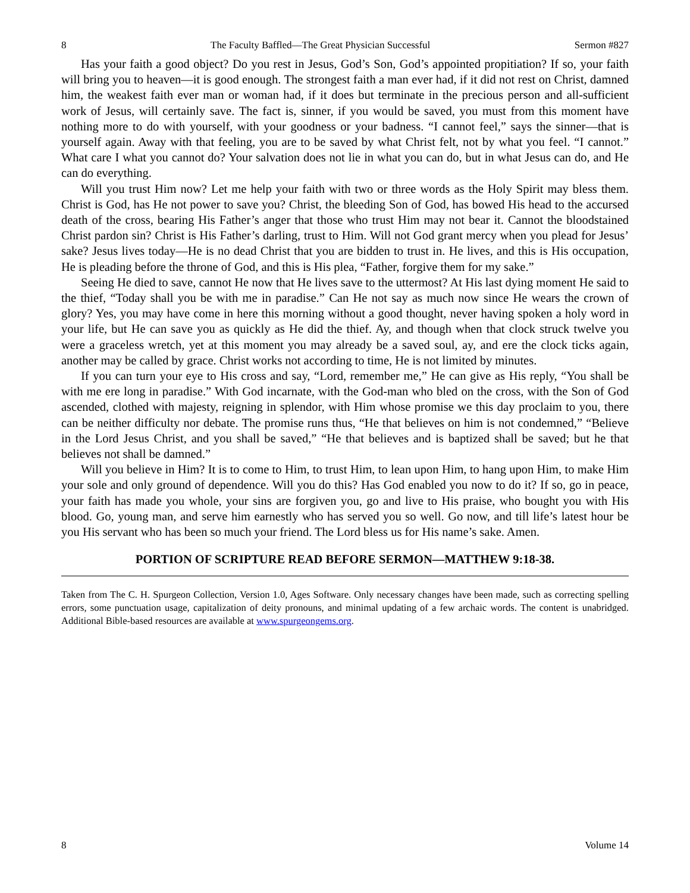8 The Faculty Baffled—The Great Physician Successful Sermon #827
Has your faith a good object? Do you rest in Jesus, God’s Son, God’s appointed propitiation? If so, your faith will bring you to heaven—it is good enough. The strongest faith a man ever had, if it did not rest on Christ, damned him, the weakest faith ever man or woman had, if it does but terminate in the precious person and all-sufficient work of Jesus, will certainly save. The fact is, sinner, if you would be saved, you must from this moment have nothing more to do with yourself, with your goodness or your badness. “I cannot feel,” says the sinner—that is yourself again. Away with that feeling, you are to be saved by what Christ felt, not by what you feel. “I cannot.” What care I what you cannot do? Your salvation does not lie in what you can do, but in what Jesus can do, and He can do everything.
Will you trust Him now? Let me help your faith with two or three words as the Holy Spirit may bless them. Christ is God, has He not power to save you? Christ, the bleeding Son of God, has bowed His head to the accursed death of the cross, bearing His Father’s anger that those who trust Him may not bear it. Cannot the bloodstained Christ pardon sin? Christ is His Father’s darling, trust to Him. Will not God grant mercy when you plead for Jesus’ sake? Jesus lives today—He is no dead Christ that you are bidden to trust in. He lives, and this is His occupation, He is pleading before the throne of God, and this is His plea, “Father, forgive them for my sake.”
Seeing He died to save, cannot He now that He lives save to the uttermost? At His last dying moment He said to the thief, “Today shall you be with me in paradise.” Can He not say as much now since He wears the crown of glory? Yes, you may have come in here this morning without a good thought, never having spoken a holy word in your life, but He can save you as quickly as He did the thief. Ay, and though when that clock struck twelve you were a graceless wretch, yet at this moment you may already be a saved soul, ay, and ere the clock ticks again, another may be called by grace. Christ works not according to time, He is not limited by minutes.
If you can turn your eye to His cross and say, “Lord, remember me,” He can give as His reply, “You shall be with me ere long in paradise.” With God incarnate, with the God-man who bled on the cross, with the Son of God ascended, clothed with majesty, reigning in splendor, with Him whose promise we this day proclaim to you, there can be neither difficulty nor debate. The promise runs thus, “He that believes on him is not condemned,” “Believe in the Lord Jesus Christ, and you shall be saved,” “He that believes and is baptized shall be saved; but he that believes not shall be damned.”
Will you believe in Him? It is to come to Him, to trust Him, to lean upon Him, to hang upon Him, to make Him your sole and only ground of dependence. Will you do this? Has God enabled you now to do it? If so, go in peace, your faith has made you whole, your sins are forgiven you, go and live to His praise, who bought you with His blood. Go, young man, and serve him earnestly who has served you so well. Go now, and till life’s latest hour be you His servant who has been so much your friend. The Lord bless us for His name’s sake. Amen.
PORTION OF SCRIPTURE READ BEFORE SERMON—MATTHEW 9:18-38.
Taken from The C. H. Spurgeon Collection, Version 1.0, Ages Software. Only necessary changes have been made, such as correcting spelling errors, some punctuation usage, capitalization of deity pronouns, and minimal updating of a few archaic words. The content is unabridged. Additional Bible-based resources are available at www.spurgeongems.org.
8 Volume 14